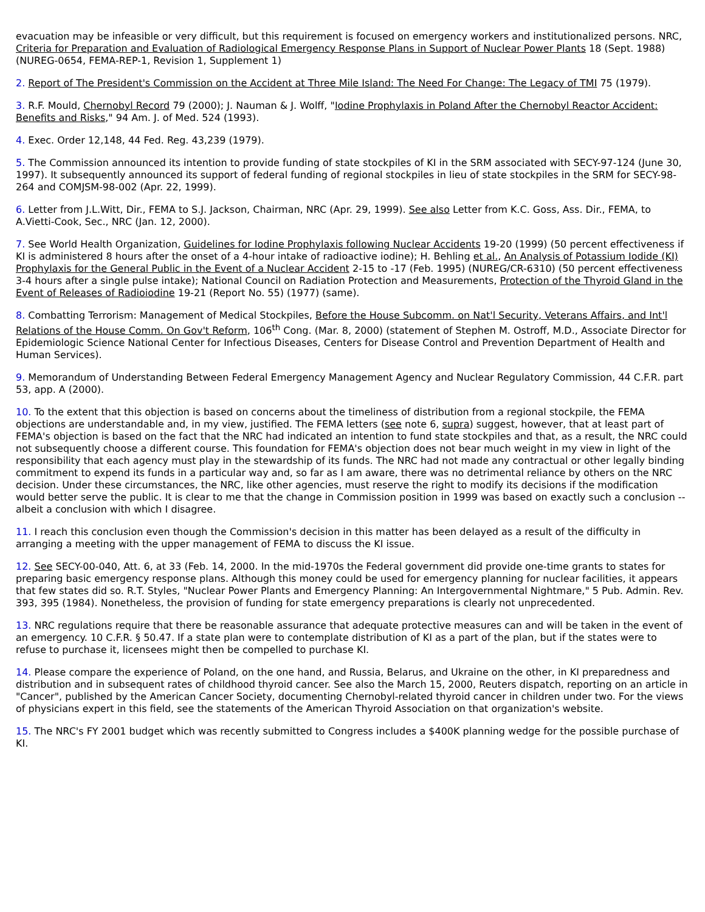evacuation may be infeasible or very difficult, but this requirement is focused on emergency workers and institutionalized persons. NRC, Criteria for Preparation and Evaluation of Radiological Emergency Response Plans in Support of Nuclear Power Plants 18 (Sept. 1988) (NUREG-0654, FEMA-REP-1, Revision 1, Supplement 1)
2. Report of The President's Commission on the Accident at Three Mile Island: The Need For Change: The Legacy of TMI 75 (1979).
3. R.F. Mould, Chernobyl Record 79 (2000); J. Nauman & J. Wolff, "Iodine Prophylaxis in Poland After the Chernobyl Reactor Accident: Benefits and Risks," 94 Am. J. of Med. 524 (1993).
4. Exec. Order 12,148, 44 Fed. Reg. 43,239 (1979).
5. The Commission announced its intention to provide funding of state stockpiles of KI in the SRM associated with SECY-97-124 (June 30, 1997). It subsequently announced its support of federal funding of regional stockpiles in lieu of state stockpiles in the SRM for SECY-98-264 and COMJSM-98-002 (Apr. 22, 1999).
6. Letter from J.L.Witt, Dir., FEMA to S.J. Jackson, Chairman, NRC (Apr. 29, 1999). See also Letter from K.C. Goss, Ass. Dir., FEMA, to A.Vietti-Cook, Sec., NRC (Jan. 12, 2000).
7. See World Health Organization, Guidelines for Iodine Prophylaxis following Nuclear Accidents 19-20 (1999) (50 percent effectiveness if KI is administered 8 hours after the onset of a 4-hour intake of radioactive iodine); H. Behling et al., An Analysis of Potassium Iodide (KI) Prophylaxis for the General Public in the Event of a Nuclear Accident 2-15 to -17 (Feb. 1995) (NUREG/CR-6310) (50 percent effectiveness 3-4 hours after a single pulse intake); National Council on Radiation Protection and Measurements, Protection of the Thyroid Gland in the Event of Releases of Radioiodine 19-21 (Report No. 55) (1977) (same).
8. Combatting Terrorism: Management of Medical Stockpiles, Before the House Subcomm. on Nat'l Security, Veterans Affairs, and Int'l Relations of the House Comm. On Gov't Reform, 106<sup>th</sup> Cong. (Mar. 8, 2000) (statement of Stephen M. Ostroff, M.D., Associate Director for Epidemiologic Science National Center for Infectious Diseases, Centers for Disease Control and Prevention Department of Health and Human Services).
9. Memorandum of Understanding Between Federal Emergency Management Agency and Nuclear Regulatory Commission, 44 C.F.R. part 53, app. A (2000).
10. To the extent that this objection is based on concerns about the timeliness of distribution from a regional stockpile, the FEMA objections are understandable and, in my view, justified. The FEMA letters (see note 6, supra) suggest, however, that at least part of FEMA's objection is based on the fact that the NRC had indicated an intention to fund state stockpiles and that, as a result, the NRC could not subsequently choose a different course. This foundation for FEMA's objection does not bear much weight in my view in light of the responsibility that each agency must play in the stewardship of its funds. The NRC had not made any contractual or other legally binding commitment to expend its funds in a particular way and, so far as I am aware, there was no detrimental reliance by others on the NRC decision. Under these circumstances, the NRC, like other agencies, must reserve the right to modify its decisions if the modification would better serve the public. It is clear to me that the change in Commission position in 1999 was based on exactly such a conclusion -- albeit a conclusion with which I disagree.
11. I reach this conclusion even though the Commission's decision in this matter has been delayed as a result of the difficulty in arranging a meeting with the upper management of FEMA to discuss the KI issue.
12. See SECY-00-040, Att. 6, at 33 (Feb. 14, 2000. In the mid-1970s the Federal government did provide one-time grants to states for preparing basic emergency response plans. Although this money could be used for emergency planning for nuclear facilities, it appears that few states did so. R.T. Styles, "Nuclear Power Plants and Emergency Planning: An Intergovernmental Nightmare," 5 Pub. Admin. Rev. 393, 395 (1984). Nonetheless, the provision of funding for state emergency preparations is clearly not unprecedented.
13. NRC regulations require that there be reasonable assurance that adequate protective measures can and will be taken in the event of an emergency. 10 C.F.R. § 50.47. If a state plan were to contemplate distribution of KI as a part of the plan, but if the states were to refuse to purchase it, licensees might then be compelled to purchase KI.
14. Please compare the experience of Poland, on the one hand, and Russia, Belarus, and Ukraine on the other, in KI preparedness and distribution and in subsequent rates of childhood thyroid cancer. See also the March 15, 2000, Reuters dispatch, reporting on an article in "Cancer", published by the American Cancer Society, documenting Chernobyl-related thyroid cancer in children under two. For the views of physicians expert in this field, see the statements of the American Thyroid Association on that organization's website.
15. The NRC's FY 2001 budget which was recently submitted to Congress includes a $400K planning wedge for the possible purchase of KI.